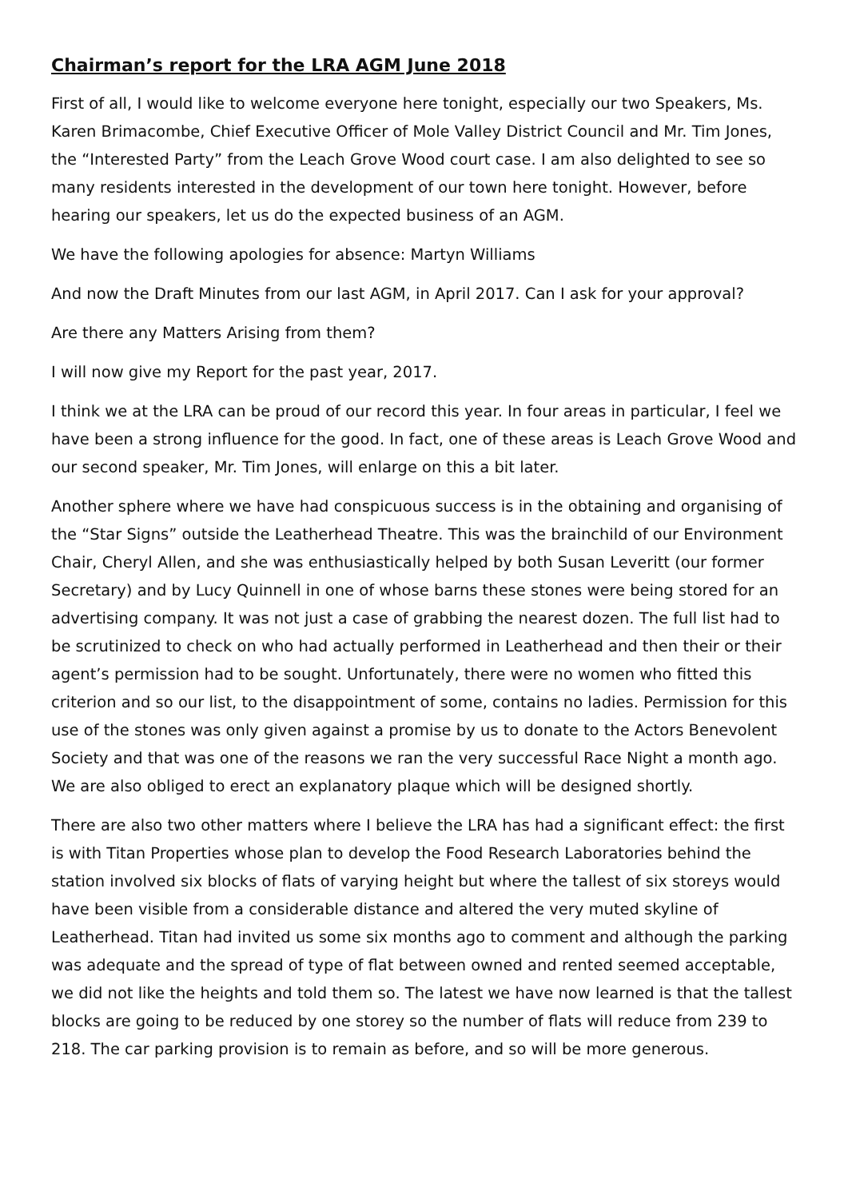Chairman’s report for the LRA AGM June 2018
First of all, I would like to welcome everyone here tonight, especially our two Speakers, Ms. Karen Brimacombe, Chief Executive Officer of Mole Valley District Council and Mr. Tim Jones, the “Interested Party” from the Leach Grove Wood court case. I am also delighted to see so many residents interested in the development of our town here tonight. However, before hearing our speakers, let us do the expected business of an AGM.
We have the following apologies for absence: Martyn Williams
And now the Draft Minutes from our last AGM, in April 2017. Can I ask for your approval?
Are there any Matters Arising from them?
I will now give my Report for the past year, 2017.
I think we at the LRA can be proud of our record this year. In four areas in particular, I feel we have been a strong influence for the good. In fact, one of these areas is Leach Grove Wood and our second speaker, Mr. Tim Jones, will enlarge on this a bit later.
Another sphere where we have had conspicuous success is in the obtaining and organising of the “Star Signs” outside the Leatherhead Theatre. This was the brainchild of our Environment Chair, Cheryl Allen, and she was enthusiastically helped by both Susan Leveritt (our former Secretary) and by Lucy Quinnell in one of whose barns these stones were being stored for an advertising company. It was not just a case of grabbing the nearest dozen. The full list had to be scrutinized to check on who had actually performed in Leatherhead and then their or their agent’s permission had to be sought. Unfortunately, there were no women who fitted this criterion and so our list, to the disappointment of some, contains no ladies. Permission for this use of the stones was only given against a promise by us to donate to the Actors Benevolent Society and that was one of the reasons we ran the very successful Race Night a month ago. We are also obliged to erect an explanatory plaque which will be designed shortly.
There are also two other matters where I believe the LRA has had a significant effect: the first is with Titan Properties whose plan to develop the Food Research Laboratories behind the station involved six blocks of flats of varying height but where the tallest of six storeys would have been visible from a considerable distance and altered the very muted skyline of Leatherhead. Titan had invited us some six months ago to comment and although the parking was adequate and the spread of type of flat between owned and rented seemed acceptable, we did not like the heights and told them so. The latest we have now learned is that the tallest blocks are going to be reduced by one storey so the number of flats will reduce from 239 to 218. The car parking provision is to remain as before, and so will be more generous.